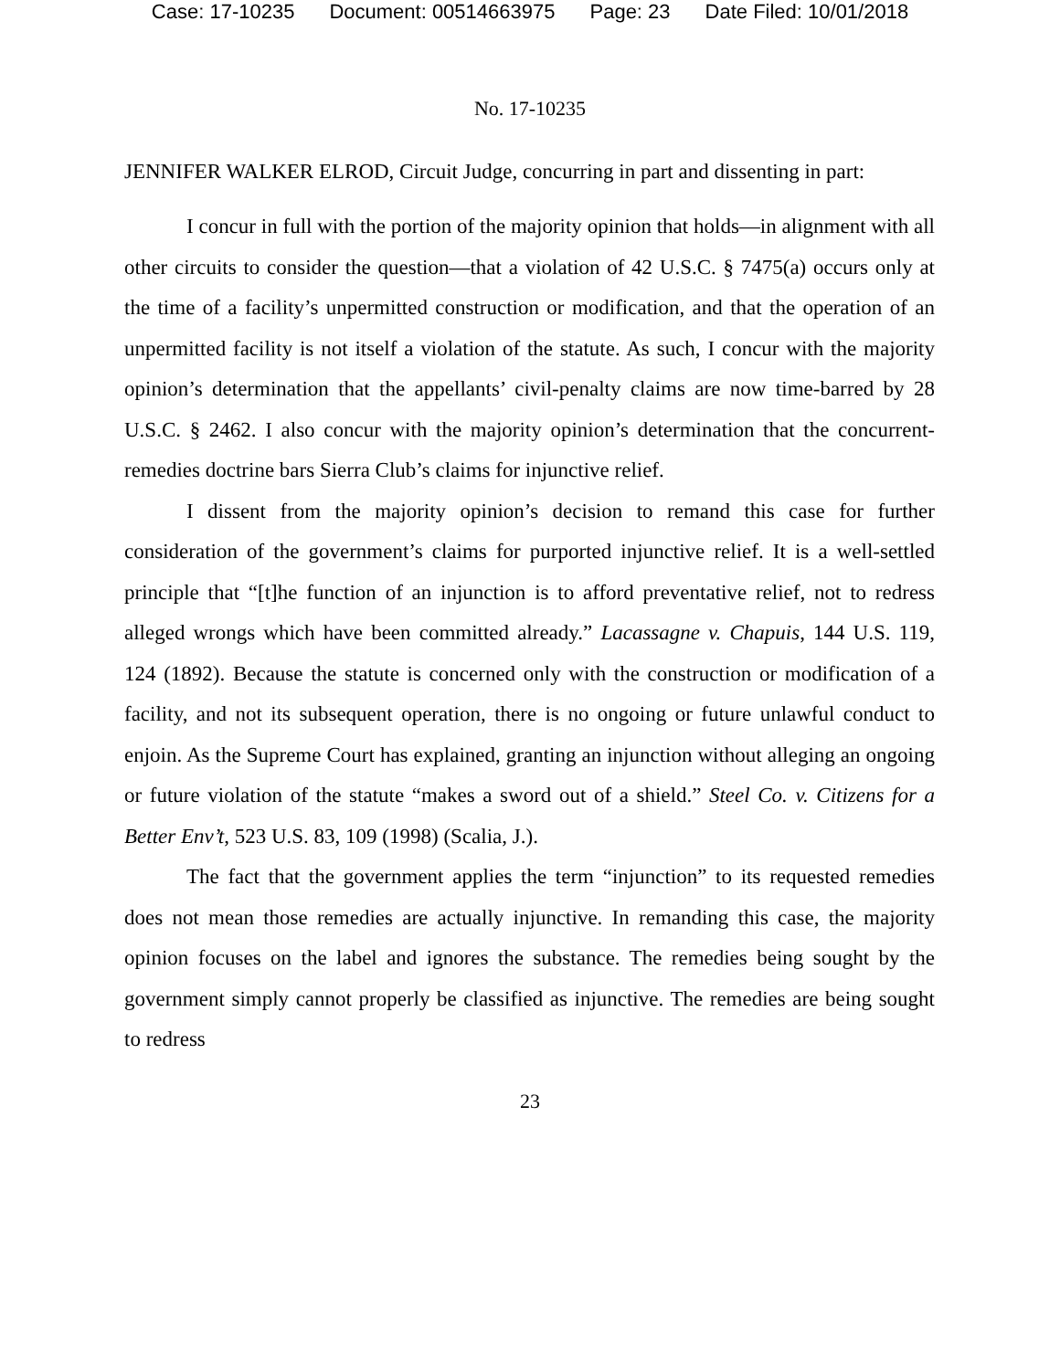Case: 17-10235 Document: 00514663975 Page: 23 Date Filed: 10/01/2018
No. 17-10235
JENNIFER WALKER ELROD, Circuit Judge, concurring in part and dissenting in part:
I concur in full with the portion of the majority opinion that holds—in alignment with all other circuits to consider the question—that a violation of 42 U.S.C. § 7475(a) occurs only at the time of a facility’s unpermitted construction or modification, and that the operation of an unpermitted facility is not itself a violation of the statute. As such, I concur with the majority opinion’s determination that the appellants’ civil-penalty claims are now time-barred by 28 U.S.C. § 2462. I also concur with the majority opinion’s determination that the concurrent-remedies doctrine bars Sierra Club’s claims for injunctive relief.
I dissent from the majority opinion’s decision to remand this case for further consideration of the government’s claims for purported injunctive relief. It is a well-settled principle that “[t]he function of an injunction is to afford preventative relief, not to redress alleged wrongs which have been committed already.” Lacassagne v. Chapuis, 144 U.S. 119, 124 (1892). Because the statute is concerned only with the construction or modification of a facility, and not its subsequent operation, there is no ongoing or future unlawful conduct to enjoin. As the Supreme Court has explained, granting an injunction without alleging an ongoing or future violation of the statute “makes a sword out of a shield.” Steel Co. v. Citizens for a Better Env’t, 523 U.S. 83, 109 (1998) (Scalia, J.).
The fact that the government applies the term “injunction” to its requested remedies does not mean those remedies are actually injunctive. In remanding this case, the majority opinion focuses on the label and ignores the substance. The remedies being sought by the government simply cannot properly be classified as injunctive. The remedies are being sought to redress
23